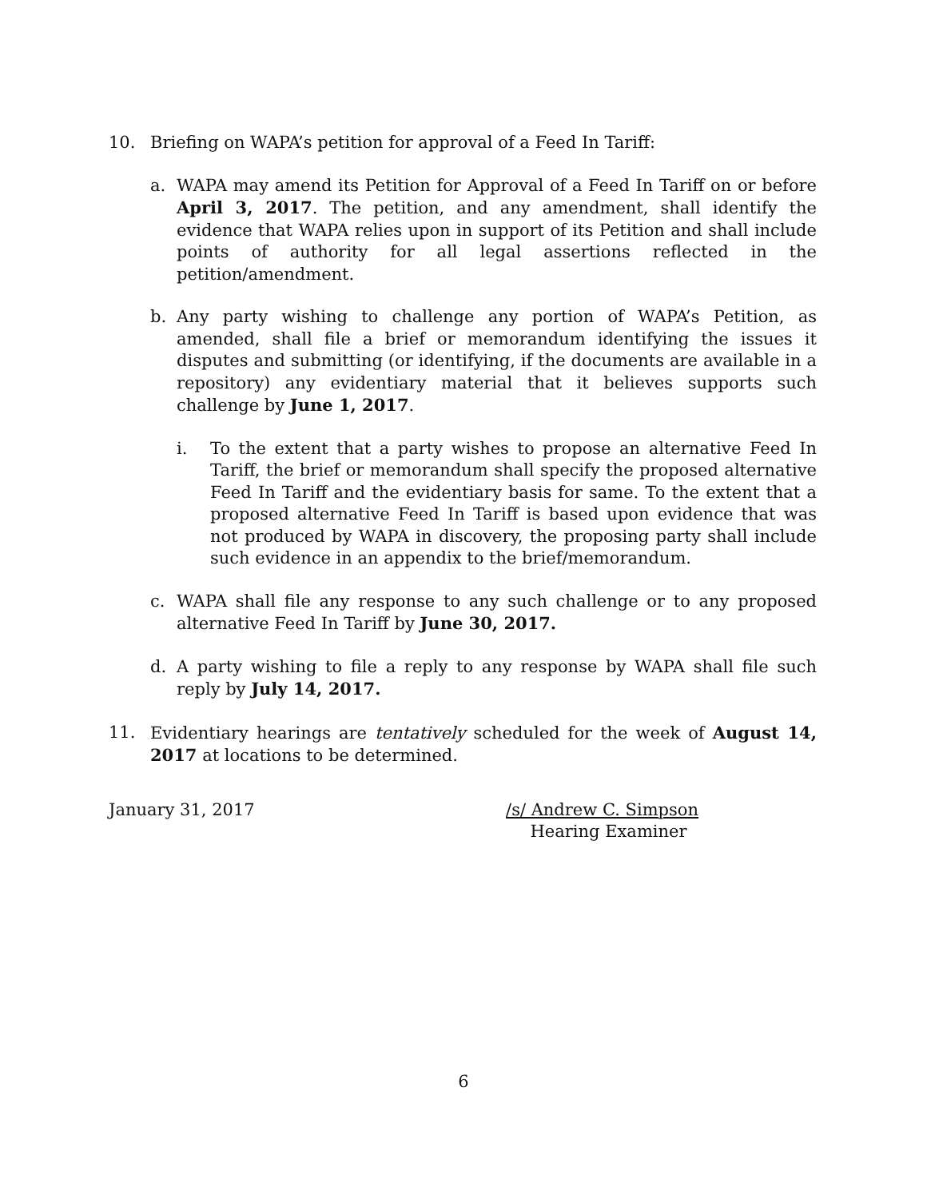10. Briefing on WAPA’s petition for approval of a Feed In Tariff:
a. WAPA may amend its Petition for Approval of a Feed In Tariff on or before April 3, 2017. The petition, and any amendment, shall identify the evidence that WAPA relies upon in support of its Petition and shall include points of authority for all legal assertions reflected in the petition/amendment.
b. Any party wishing to challenge any portion of WAPA’s Petition, as amended, shall file a brief or memorandum identifying the issues it disputes and submitting (or identifying, if the documents are available in a repository) any evidentiary material that it believes supports such challenge by June 1, 2017.
i. To the extent that a party wishes to propose an alternative Feed In Tariff, the brief or memorandum shall specify the proposed alternative Feed In Tariff and the evidentiary basis for same. To the extent that a proposed alternative Feed In Tariff is based upon evidence that was not produced by WAPA in discovery, the proposing party shall include such evidence in an appendix to the brief/memorandum.
c. WAPA shall file any response to any such challenge or to any proposed alternative Feed In Tariff by June 30, 2017.
d. A party wishing to file a reply to any response by WAPA shall file such reply by July 14, 2017.
11. Evidentiary hearings are tentatively scheduled for the week of August 14, 2017 at locations to be determined.
January 31, 2017 /s/ Andrew C. Simpson
Hearing Examiner
6